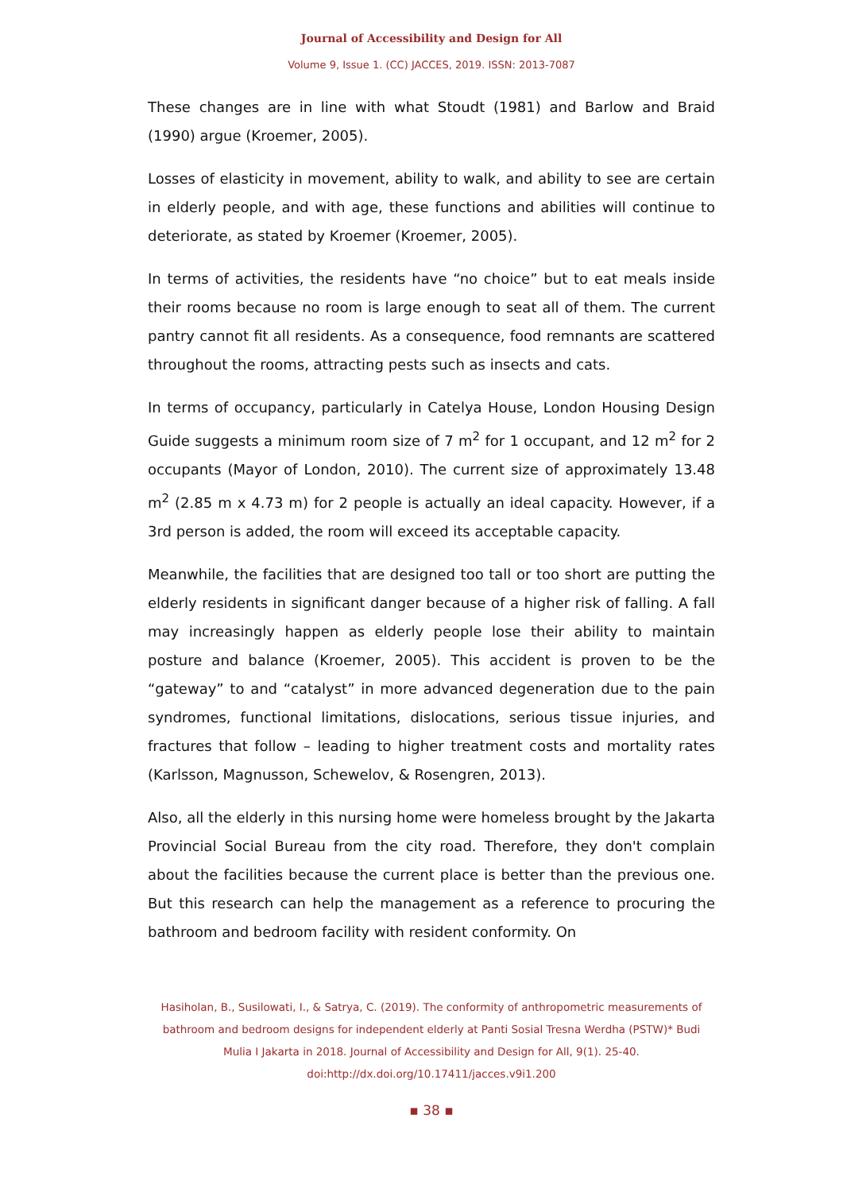Journal of Accessibility and Design for All
Volume 9, Issue 1. (CC) JACCES, 2019. ISSN: 2013-7087
These changes are in line with what Stoudt (1981) and Barlow and Braid (1990) argue (Kroemer, 2005).
Losses of elasticity in movement, ability to walk, and ability to see are certain in elderly people, and with age, these functions and abilities will continue to deteriorate, as stated by Kroemer (Kroemer, 2005).
In terms of activities, the residents have “no choice” but to eat meals inside their rooms because no room is large enough to seat all of them. The current pantry cannot fit all residents. As a consequence, food remnants are scattered throughout the rooms, attracting pests such as insects and cats.
In terms of occupancy, particularly in Catelya House, London Housing Design Guide suggests a minimum room size of 7 m<sup>2</sup> for 1 occupant, and 12 m<sup>2</sup> for 2 occupants (Mayor of London, 2010). The current size of approximately 13.48 m<sup>2</sup> (2.85 m x 4.73 m) for 2 people is actually an ideal capacity. However, if a 3rd person is added, the room will exceed its acceptable capacity.
Meanwhile, the facilities that are designed too tall or too short are putting the elderly residents in significant danger because of a higher risk of falling. A fall may increasingly happen as elderly people lose their ability to maintain posture and balance (Kroemer, 2005). This accident is proven to be the “gateway” to and “catalyst” in more advanced degeneration due to the pain syndromes, functional limitations, dislocations, serious tissue injuries, and fractures that follow – leading to higher treatment costs and mortality rates (Karlsson, Magnusson, Schewelov, & Rosengren, 2013).
Also, all the elderly in this nursing home were homeless brought by the Jakarta Provincial Social Bureau from the city road. Therefore, they don't complain about the facilities because the current place is better than the previous one. But this research can help the management as a reference to procuring the bathroom and bedroom facility with resident conformity. On
Hasiholan, B., Susilowati, I., & Satrya, C. (2019). The conformity of anthropometric measurements of bathroom and bedroom designs for independent elderly at Panti Sosial Tresna Werdha (PSTW)* Budi Mulia I Jakarta in 2018. Journal of Accessibility and Design for All, 9(1). 25-40. doi:http://dx.doi.org/10.17411/jacces.v9i1.200
▪ 38 ▪